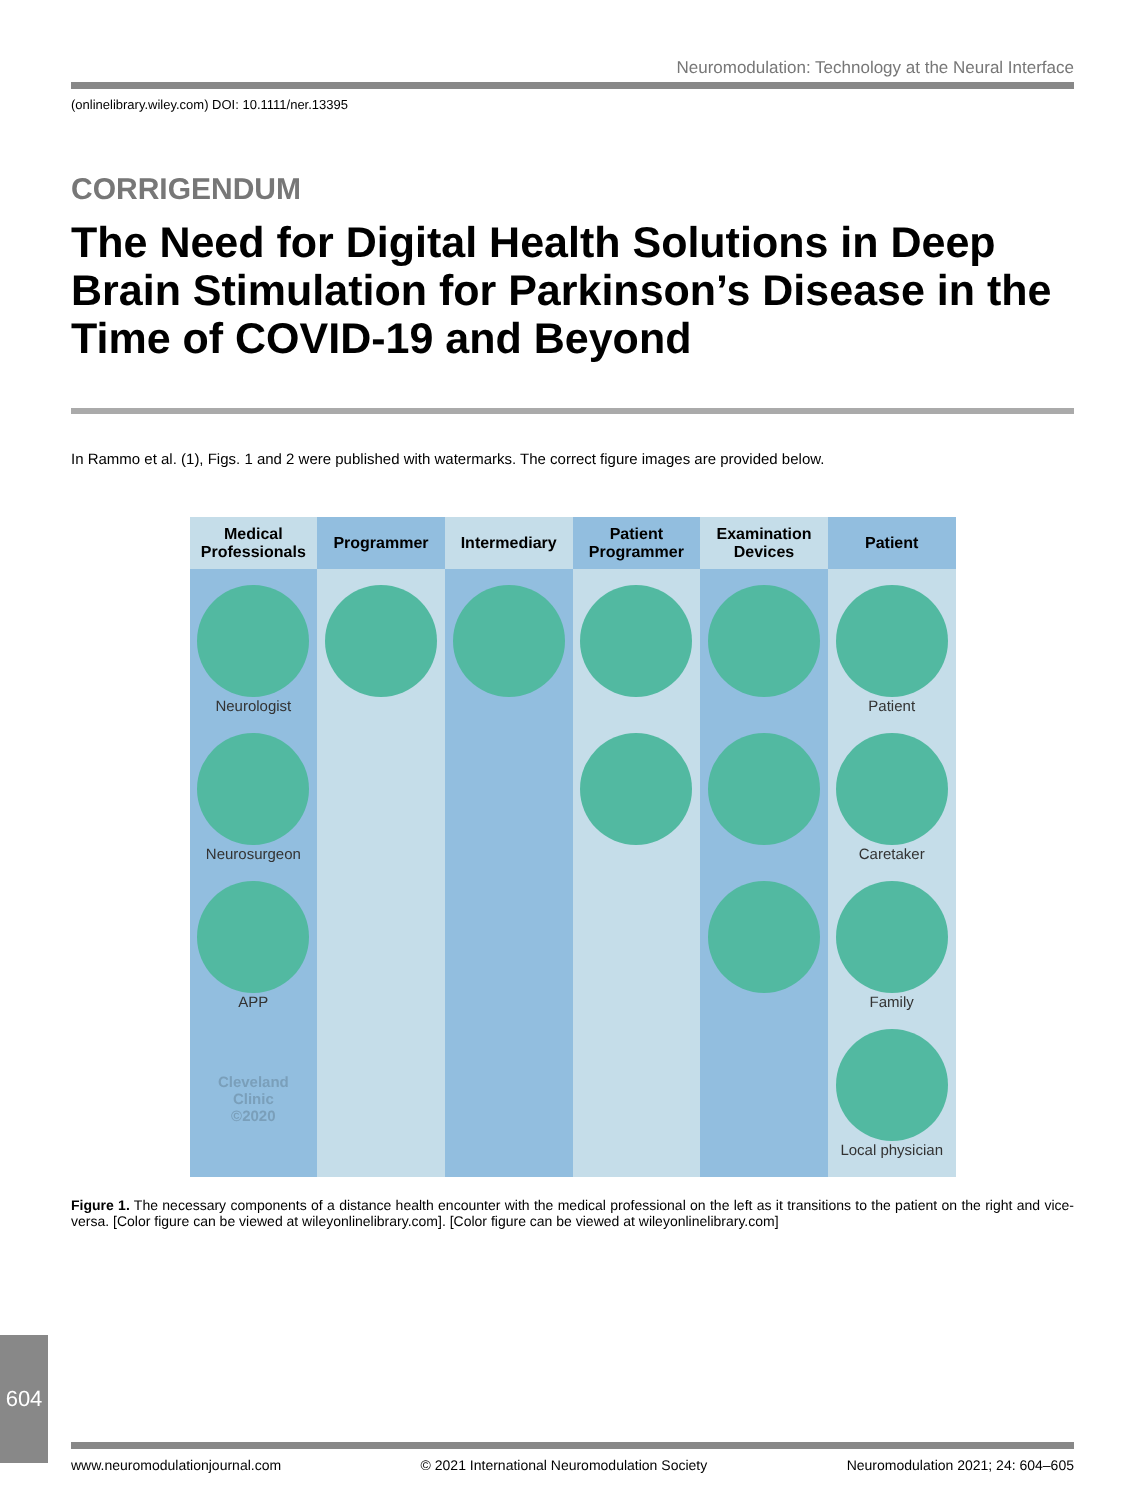Neuromodulation: Technology at the Neural Interface
(onlinelibrary.wiley.com) DOI: 10.1111/ner.13395
CORRIGENDUM
The Need for Digital Health Solutions in Deep Brain Stimulation for Parkinson’s Disease in the Time of COVID-19 and Beyond
In Rammo et al. (1), Figs. 1 and 2 were published with watermarks. The correct figure images are provided below.
Medical
Professionals
Neurologist
Neurosurgeon
APP
Cleveland
Clinic
©2020
Programmer Intermediary Patient
Programmer
Examination
Devices
Patient
Patient
Caretaker
Family
Local physician
Figure 1. The necessary components of a distance health encounter with the medical professional on the left as it transitions to the patient on the right and vice-versa. [Color figure can be viewed at wileyonlinelibrary.com]. [Color figure can be viewed at wileyonlinelibrary.com]
604
www.neuromodulationjournal.com © 2021 International Neuromodulation Society Neuromodulation 2021; 24: 604–605